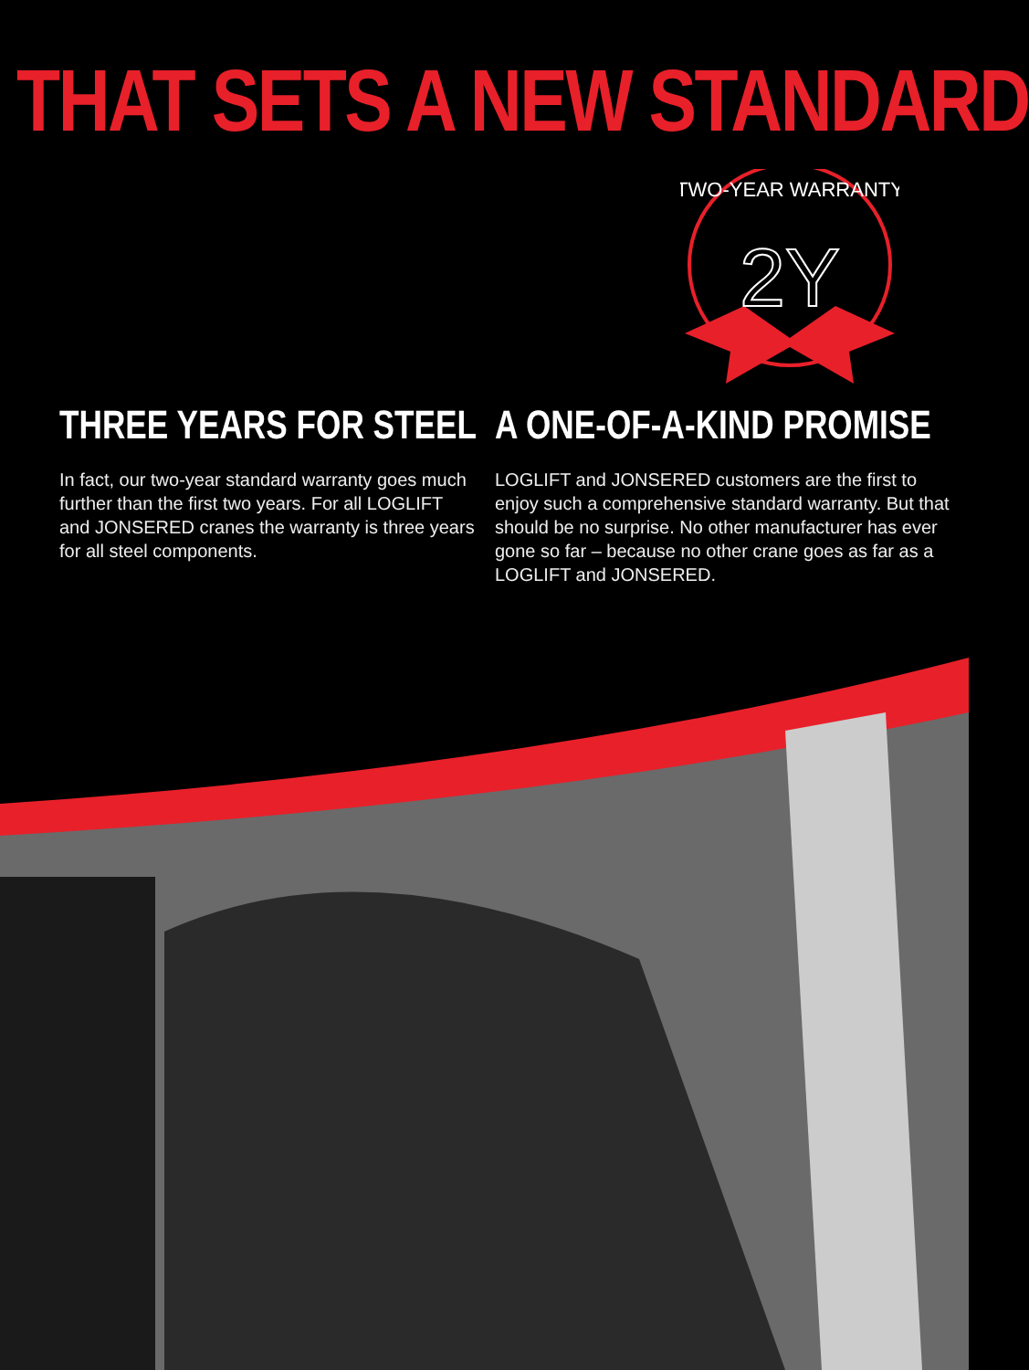THAT SETS A NEW STANDARD
2Y
TWO-YEAR WARRANTY
THREE YEARS FOR STEEL
In fact, our two-year standard warranty goes much further than the first two years. For all LOGLIFT and JONSERED cranes the warranty is three years for all steel components.
A ONE-OF-A-KIND PROMISE
LOGLIFT and JONSERED customers are the first to enjoy such a comprehensive standard warranty. But that should be no surprise. No other manufacturer has ever gone so far – because no other crane goes as far as a LOGLIFT and JONSERED.